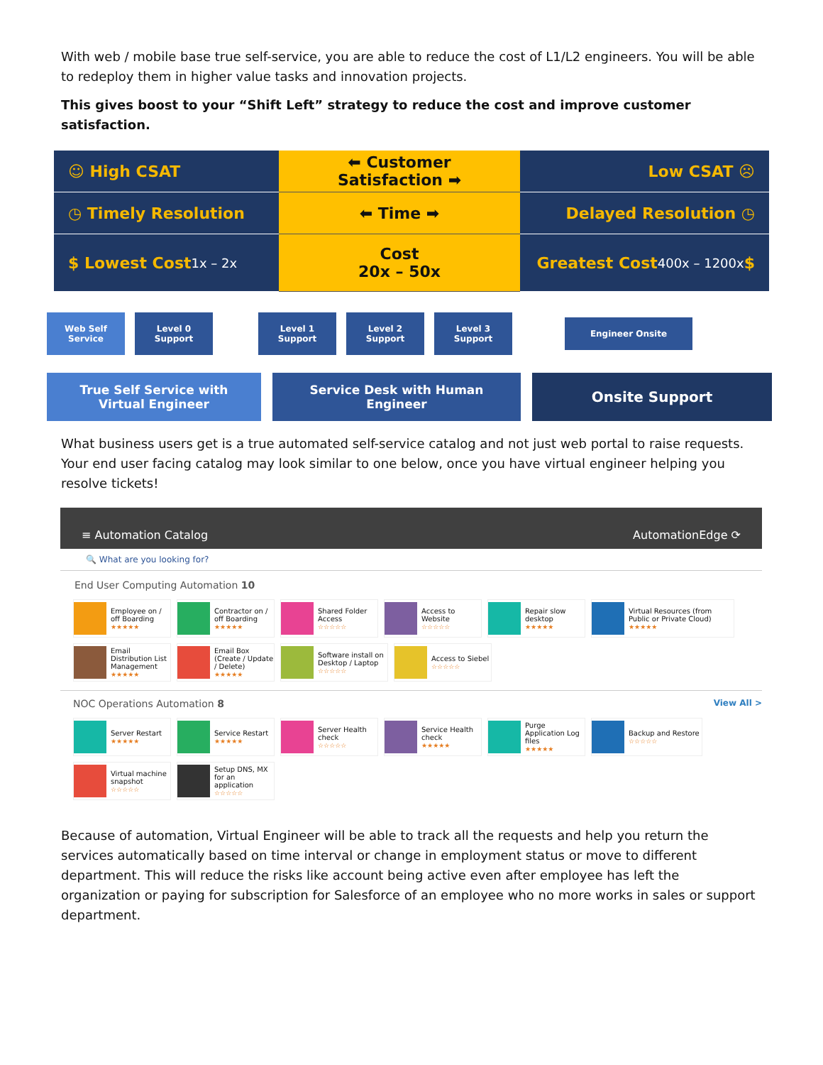With web / mobile base true self-service, you are able to reduce the cost of L1/L2 engineers. You will be able to redeploy them in higher value tasks and innovation projects.
This gives boost to your “Shift Left” strategy to reduce the cost and improve customer satisfaction.
☺ High CSAT
⬅ Customer Satisfaction ➡
Low CSAT ☹
◷ Timely Resolution
⬅ Time ➡
Delayed Resolution ◷
$ Lowest Cost
1x – 2x
Cost
20x – 50x
Greatest Cost
400x – 1200x $
Web Self Service
Level 0 Support
Level 1 Support
Level 2 Support
Level 3 Support
Engineer Onsite
True Self Service with Virtual Engineer
Service Desk with Human Engineer
Onsite Support
What business users get is a true automated self-service catalog and not just web portal to raise requests. Your end user facing catalog may look similar to one below, once you have virtual engineer helping you resolve tickets!
≡ Automation Catalog AutomationEdge ⟳
🔍 What are you looking for?
End User Computing Automation 10
Employee on / off Boarding
★★★★★
Contractor on / off Boarding
★★★★★
Shared Folder Access
☆☆☆☆☆
Access to Website
☆☆☆☆☆
Repair slow desktop
★★★★★
Virtual Resources (from Public or Private Cloud)
★★★★★
Email Distribution List Management
★★★★★
Email Box (Create / Update / Delete)
★★★★★
Software install on Desktop / Laptop
☆☆☆☆☆
Access to Siebel
☆☆☆☆☆
NOC Operations Automation 8 View All >
Server Restart
★★★★★
Service Restart
★★★★★
Server Health check
☆☆☆☆☆
Service Health check
★★★★★
Purge Application Log files
★★★★★
Backup and Restore
☆☆☆☆☆
Virtual machine snapshot
☆☆☆☆☆
Setup DNS, MX for an application
☆☆☆☆☆
Because of automation, Virtual Engineer will be able to track all the requests and help you return the services automatically based on time interval or change in employment status or move to different department. This will reduce the risks like account being active even after employee has left the organization or paying for subscription for Salesforce of an employee who no more works in sales or support department.